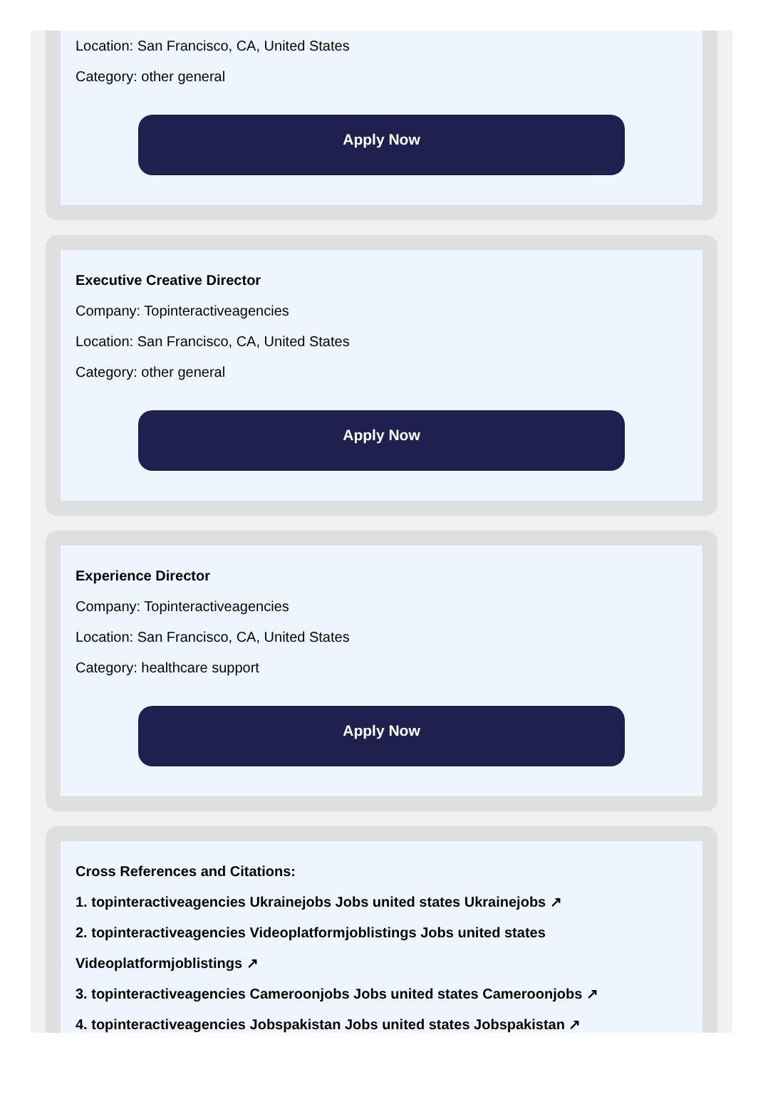Location: San Francisco, CA, United States
Category: other general
Apply Now
Executive Creative Director
Company: Topinteractiveagencies
Location: San Francisco, CA, United States
Category: other general
Apply Now
Experience Director
Company: Topinteractiveagencies
Location: San Francisco, CA, United States
Category: healthcare support
Apply Now
Cross References and Citations:
1. topinteractiveagencies Ukrainejobs Jobs united states Ukrainejobs ↗
2. topinteractiveagencies Videoplatformjoblistings Jobs united states Videoplatformjoblistings ↗
3. topinteractiveagencies Cameroonjobs Jobs united states Cameroonjobs ↗
4. topinteractiveagencies Jobspakistan Jobs united states Jobspakistan ↗